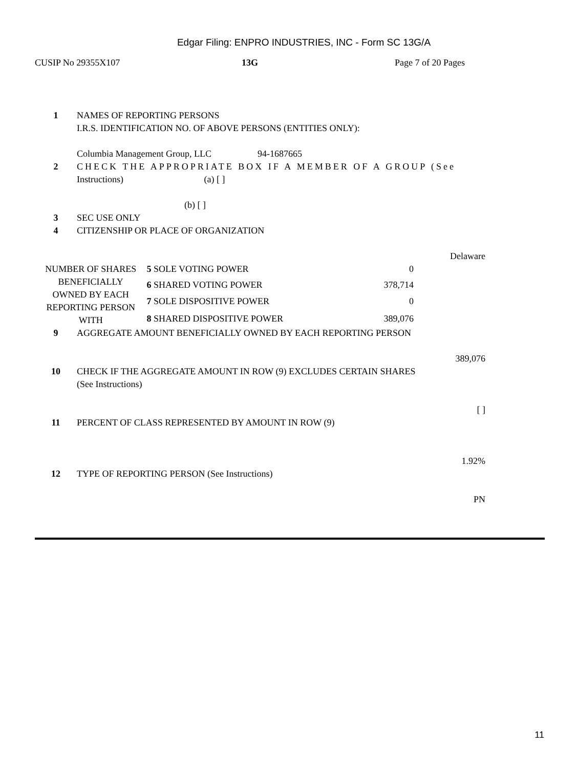Edgar Filing: ENPRO INDUSTRIES, INC - Form SC 13G/A
CUSIP No 29355X107 13G Page 7 of 20 Pages
| 1 | NAMES OF REPORTING PERSONS I.R.S. IDENTIFICATION NO. OF ABOVE PERSONS (ENTITIES ONLY): Columbia Management Group, LLC 94-1687665 | | |
| 2 | CHECK THE APPROPRIATE BOX IF A MEMBER OF A GROUP (See Instructions) (a) [ ] (b) [ ] | | |
| 3 | SEC USE ONLY | | |
| 4 | CITIZENSHIP OR PLACE OF ORGANIZATION Delaware | | |
| NUMBER OF SHARES BENEFICIALLY OWNED BY EACH REPORTING PERSON WITH | | 5 SOLE VOTING POWER | 0 |
| | | 6 SHARED VOTING POWER | 378,714 |
| | | 7 SOLE DISPOSITIVE POWER | 0 |
| | | 8 SHARED DISPOSITIVE POWER | 389,076 |
| 9 | AGGREGATE AMOUNT BENEFICIALLY OWNED BY EACH REPORTING PERSON 389,076 | | |
| 10 | CHECK IF THE AGGREGATE AMOUNT IN ROW (9) EXCLUDES CERTAIN SHARES (See Instructions) [ ] | | |
| 11 | PERCENT OF CLASS REPRESENTED BY AMOUNT IN ROW (9) 1.92% | | |
| 12 | TYPE OF REPORTING PERSON (See Instructions) PN | | |
11